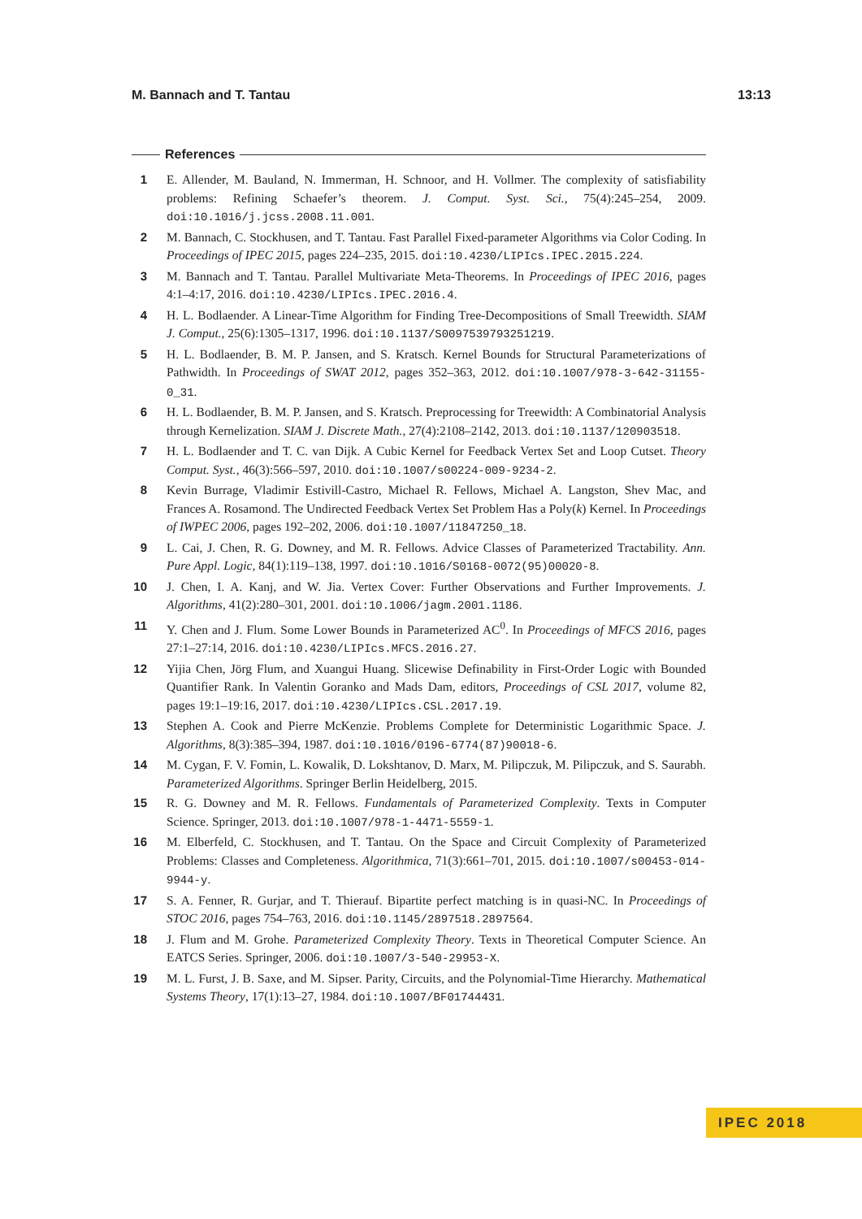M. Bannach and T. Tantau 13:13
References
1 E. Allender, M. Bauland, N. Immerman, H. Schnoor, and H. Vollmer. The complexity of satisfiability problems: Refining Schaefer’s theorem. J. Comput. Syst. Sci., 75(4):245–254, 2009. doi:10.1016/j.jcss.2008.11.001.
2 M. Bannach, C. Stockhusen, and T. Tantau. Fast Parallel Fixed-parameter Algorithms via Color Coding. In Proceedings of IPEC 2015, pages 224–235, 2015. doi:10.4230/LIPIcs.IPEC.2015.224.
3 M. Bannach and T. Tantau. Parallel Multivariate Meta-Theorems. In Proceedings of IPEC 2016, pages 4:1–4:17, 2016. doi:10.4230/LIPIcs.IPEC.2016.4.
4 H. L. Bodlaender. A Linear-Time Algorithm for Finding Tree-Decompositions of Small Treewidth. SIAM J. Comput., 25(6):1305–1317, 1996. doi:10.1137/S0097539793251219.
5 H. L. Bodlaender, B. M. P. Jansen, and S. Kratsch. Kernel Bounds for Structural Parameterizations of Pathwidth. In Proceedings of SWAT 2012, pages 352–363, 2012. doi:10.1007/978-3-642-31155-0_31.
6 H. L. Bodlaender, B. M. P. Jansen, and S. Kratsch. Preprocessing for Treewidth: A Combinatorial Analysis through Kernelization. SIAM J. Discrete Math., 27(4):2108–2142, 2013. doi:10.1137/120903518.
7 H. L. Bodlaender and T. C. van Dijk. A Cubic Kernel for Feedback Vertex Set and Loop Cutset. Theory Comput. Syst., 46(3):566–597, 2010. doi:10.1007/s00224-009-9234-2.
8 Kevin Burrage, Vladimir Estivill-Castro, Michael R. Fellows, Michael A. Langston, Shev Mac, and Frances A. Rosamond. The Undirected Feedback Vertex Set Problem Has a Poly(k) Kernel. In Proceedings of IWPEC 2006, pages 192–202, 2006. doi:10.1007/11847250_18.
9 L. Cai, J. Chen, R. G. Downey, and M. R. Fellows. Advice Classes of Parameterized Tractability. Ann. Pure Appl. Logic, 84(1):119–138, 1997. doi:10.1016/S0168-0072(95)00020-8.
10 J. Chen, I. A. Kanj, and W. Jia. Vertex Cover: Further Observations and Further Improvements. J. Algorithms, 41(2):280–301, 2001. doi:10.1006/jagm.2001.1186.
11 Y. Chen and J. Flum. Some Lower Bounds in Parameterized AC<sup>0</sup>. In Proceedings of MFCS 2016, pages 27:1–27:14, 2016. doi:10.4230/LIPIcs.MFCS.2016.27.
12 Yijia Chen, Jörg Flum, and Xuangui Huang. Slicewise Definability in First-Order Logic with Bounded Quantifier Rank. In Valentin Goranko and Mads Dam, editors, Proceedings of CSL 2017, volume 82, pages 19:1–19:16, 2017. doi:10.4230/LIPIcs.CSL.2017.19.
13 Stephen A. Cook and Pierre McKenzie. Problems Complete for Deterministic Logarithmic Space. J. Algorithms, 8(3):385–394, 1987. doi:10.1016/0196-6774(87)90018-6.
14 M. Cygan, F. V. Fomin, L. Kowalik, D. Lokshtanov, D. Marx, M. Pilipczuk, M. Pilipczuk, and S. Saurabh. Parameterized Algorithms. Springer Berlin Heidelberg, 2015.
15 R. G. Downey and M. R. Fellows. Fundamentals of Parameterized Complexity. Texts in Computer Science. Springer, 2013. doi:10.1007/978-1-4471-5559-1.
16 M. Elberfeld, C. Stockhusen, and T. Tantau. On the Space and Circuit Complexity of Parameterized Problems: Classes and Completeness. Algorithmica, 71(3):661–701, 2015. doi:10.1007/s00453-014-9944-y.
17 S. A. Fenner, R. Gurjar, and T. Thierauf. Bipartite perfect matching is in quasi-NC. In Proceedings of STOC 2016, pages 754–763, 2016. doi:10.1145/2897518.2897564.
18 J. Flum and M. Grohe. Parameterized Complexity Theory. Texts in Theoretical Computer Science. An EATCS Series. Springer, 2006. doi:10.1007/3-540-29953-X.
19 M. L. Furst, J. B. Saxe, and M. Sipser. Parity, Circuits, and the Polynomial-Time Hierarchy. Mathematical Systems Theory, 17(1):13–27, 1984. doi:10.1007/BF01744431.
IPEC 2018